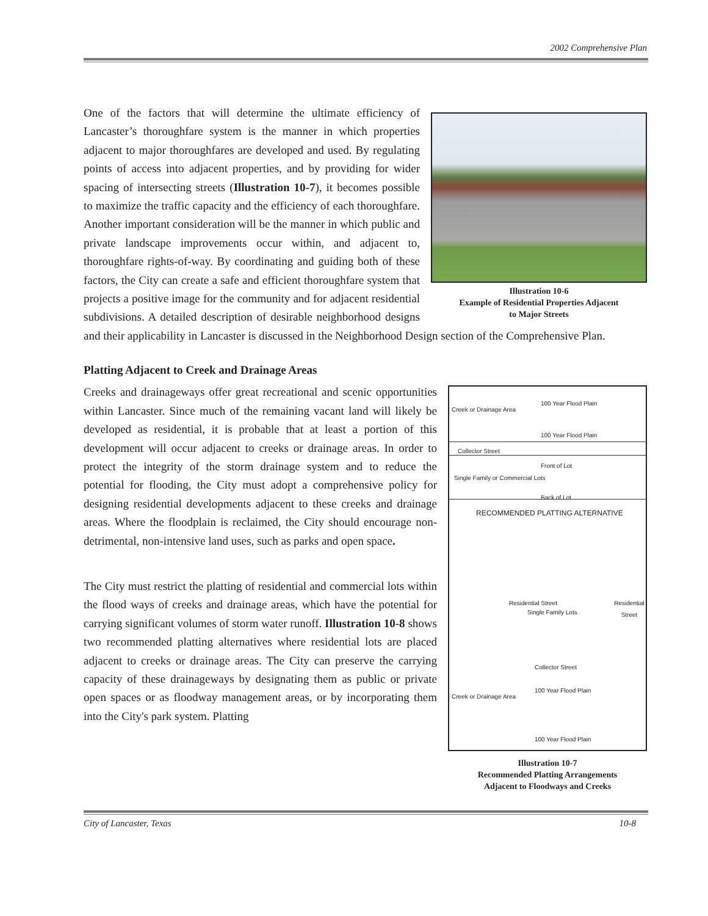2002 Comprehensive Plan
Illustration 10-6
Example of Residential Properties Adjacent
to Major Streets
One of the factors that will determine the ultimate efficiency of Lancaster’s thoroughfare system is the manner in which properties adjacent to major thoroughfares are developed and used. By regulating points of access into adjacent properties, and by providing for wider spacing of intersecting streets (Illustration 10-7), it becomes possible to maximize the traffic capacity and the efficiency of each thoroughfare. Another important consideration will be the manner in which public and private landscape improvements occur within, and adjacent to, thoroughfare rights-of-way. By coordinating and guiding both of these factors, the City can create a safe and efficient thoroughfare system that projects a positive image for the community and for adjacent residential subdivisions. A detailed description of desirable neighborhood designs and their applicability in Lancaster is discussed in the Neighborhood Design section of the Comprehensive Plan.
Platting Adjacent to Creek and Drainage Areas
100 Year Flood Plain
Creek or Drainage Area
100 Year Flood Plain
Collector Street
Front of Lot
Single Family or Commercial Lots
Back of Lot
RECOMMENDED PLATTING ALTERNATIVE
Single Family Lots
Residential Street Residential Street
Collector Street
100 Year Flood Plain
Creek or Drainage Area
100 Year Flood Plain
Illustration 10-7
Recommended Platting Arrangements
Adjacent to Floodways and Creeks
Creeks and drainageways offer great recreational and scenic opportunities within Lancaster. Since much of the remaining vacant land will likely be developed as residential, it is probable that at least a portion of this development will occur adjacent to creeks or drainage areas. In order to protect the integrity of the storm drainage system and to reduce the potential for flooding, the City must adopt a comprehensive policy for designing residential developments adjacent to these creeks and drainage areas. Where the floodplain is reclaimed, the City should encourage non-detrimental, non-intensive land uses, such as parks and open space.
The City must restrict the platting of residential and commercial lots within the flood ways of creeks and drainage areas, which have the potential for carrying significant volumes of storm water runoff. Illustration 10-8 shows two recommended platting alternatives where residential lots are placed adjacent to creeks or drainage areas. The City can preserve the carrying capacity of these drainageways by designating them as public or private open spaces or as floodway management areas, or by incorporating them into the City's park system. Platting
City of Lancaster, Texas 10-8